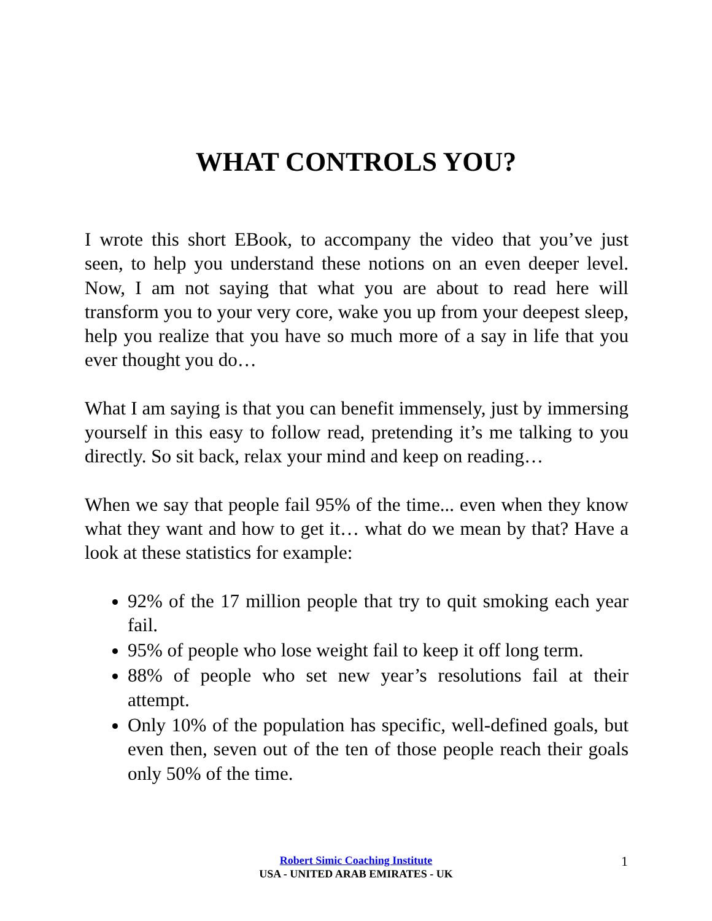WHAT CONTROLS YOU?
I wrote this short EBook, to accompany the video that you’ve just seen, to help you understand these notions on an even deeper level. Now, I am not saying that what you are about to read here will transform you to your very core, wake you up from your deepest sleep, help you realize that you have so much more of a say in life that you ever thought you do…
What I am saying is that you can benefit immensely, just by immersing yourself in this easy to follow read, pretending it’s me talking to you directly. So sit back, relax your mind and keep on reading…
When we say that people fail 95% of the time... even when they know what they want and how to get it… what do we mean by that? Have a look at these statistics for example:
92% of the 17 million people that try to quit smoking each year fail.
95% of people who lose weight fail to keep it off long term.
88% of people who set new year’s resolutions fail at their attempt.
Only 10% of the population has specific, well-defined goals, but even then, seven out of the ten of those people reach their goals only 50% of the time.
Robert Simic Coaching Institute
USA - UNITED ARAB EMIRATES - UK
1